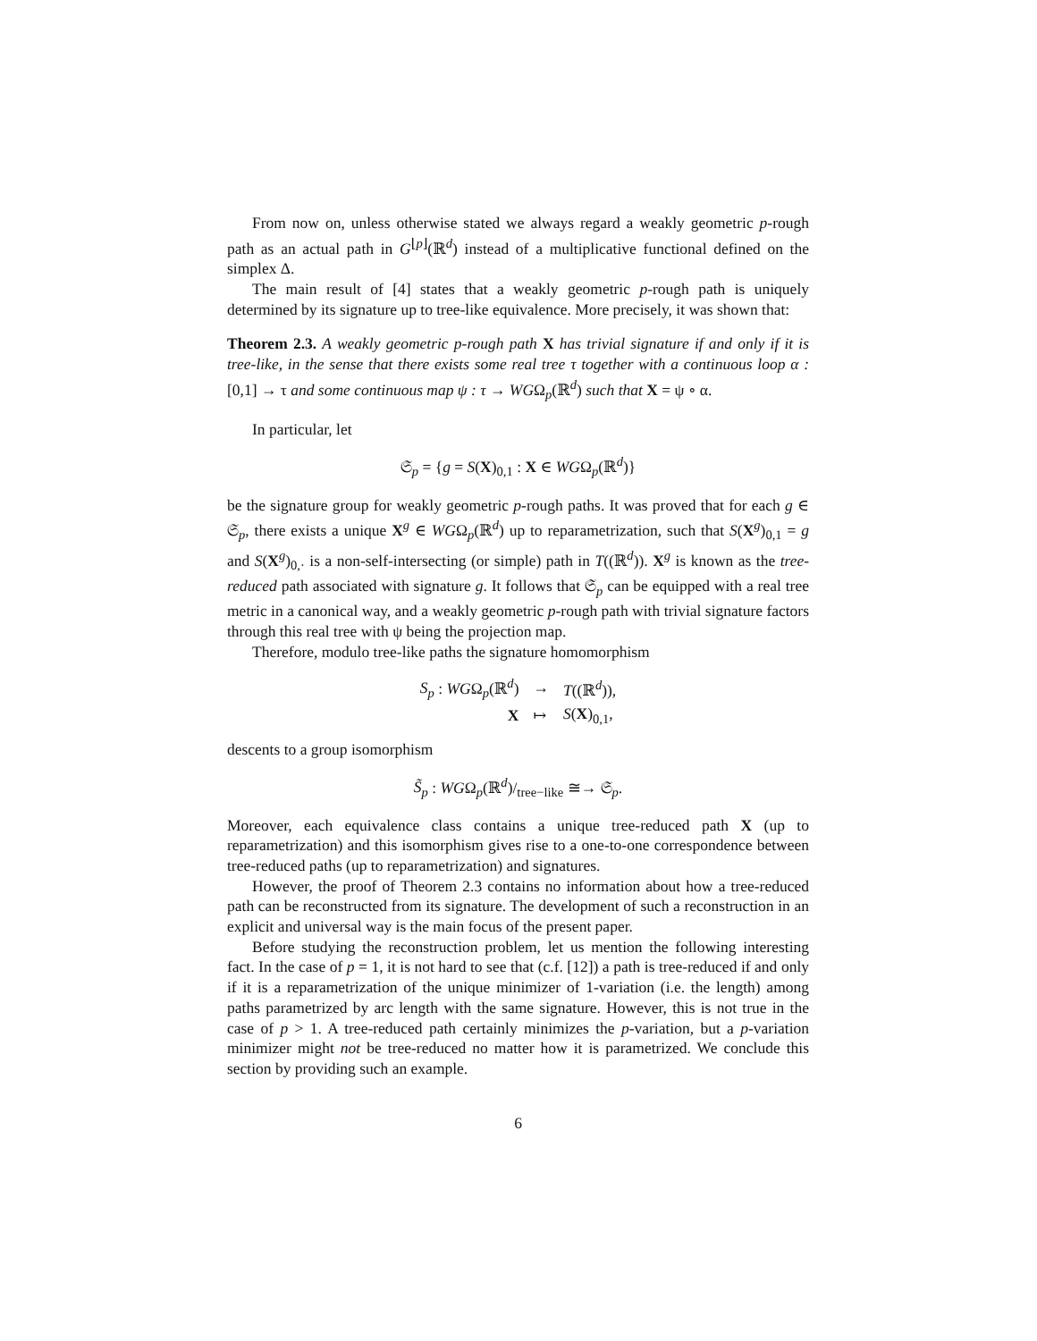From now on, unless otherwise stated we always regard a weakly geometric p-rough path as an actual path in G<sup>⌊p⌋</sup>(ℝ<sup>d</sup>) instead of a multiplicative functional defined on the simplex Δ.
The main result of [4] states that a weakly geometric p-rough path is uniquely determined by its signature up to tree-like equivalence. More precisely, it was shown that:
Theorem 2.3. A weakly geometric p-rough path X has trivial signature if and only if it is tree-like, in the sense that there exists some real tree τ together with a continuous loop α : [0,1] → τ and some continuous map ψ : τ → WGΩ<sub>p</sub>(ℝ<sup>d</sup>) such that X = ψ ∘ α.
In particular, let
𝔖<sub>p</sub> = {g = S(X)<sub>0,1</sub> : X ∈ WGΩ<sub>p</sub>(ℝ<sup>d</sup>)}
be the signature group for weakly geometric p-rough paths. It was proved that for each g ∈ 𝔖<sub>p</sub>, there exists a unique X<sup>g</sup> ∈ WGΩ<sub>p</sub>(ℝ<sup>d</sup>) up to reparametrization, such that S(X<sup>g</sup>)<sub>0,1</sub> = g and S(X<sup>g</sup>)<sub>0,·</sub> is a non-self-intersecting (or simple) path in T((ℝ<sup>d</sup>)). X<sup>g</sup> is known as the tree-reduced path associated with signature g. It follows that 𝔖<sub>p</sub> can be equipped with a real tree metric in a canonical way, and a weakly geometric p-rough path with trivial signature factors through this real tree with ψ being the projection map.
Therefore, modulo tree-like paths the signature homomorphism
| S<sub>p</sub> : WG Ω<sub>p</sub>(ℝ<sup>d</sup>) | → | T ((ℝ<sup>d</sup>)), |
| X | ↦ | S ( X )<sub>0,1</sub>, |
descents to a group isomorphism
S̃<sub>p</sub> : WGΩ<sub>p</sub>(ℝ<sup>d</sup>)/<sub>tree−like</sub> ≅→ 𝔖<sub>p</sub>.
Moreover, each equivalence class contains a unique tree-reduced path X (up to reparametrization) and this isomorphism gives rise to a one-to-one correspondence between tree-reduced paths (up to reparametrization) and signatures.
However, the proof of Theorem 2.3 contains no information about how a tree-reduced path can be reconstructed from its signature. The development of such a reconstruction in an explicit and universal way is the main focus of the present paper.
Before studying the reconstruction problem, let us mention the following interesting fact. In the case of p = 1, it is not hard to see that (c.f. [12]) a path is tree-reduced if and only if it is a reparametrization of the unique minimizer of 1-variation (i.e. the length) among paths parametrized by arc length with the same signature. However, this is not true in the case of p > 1. A tree-reduced path certainly minimizes the p-variation, but a p-variation minimizer might not be tree-reduced no matter how it is parametrized. We conclude this section by providing such an example.
6